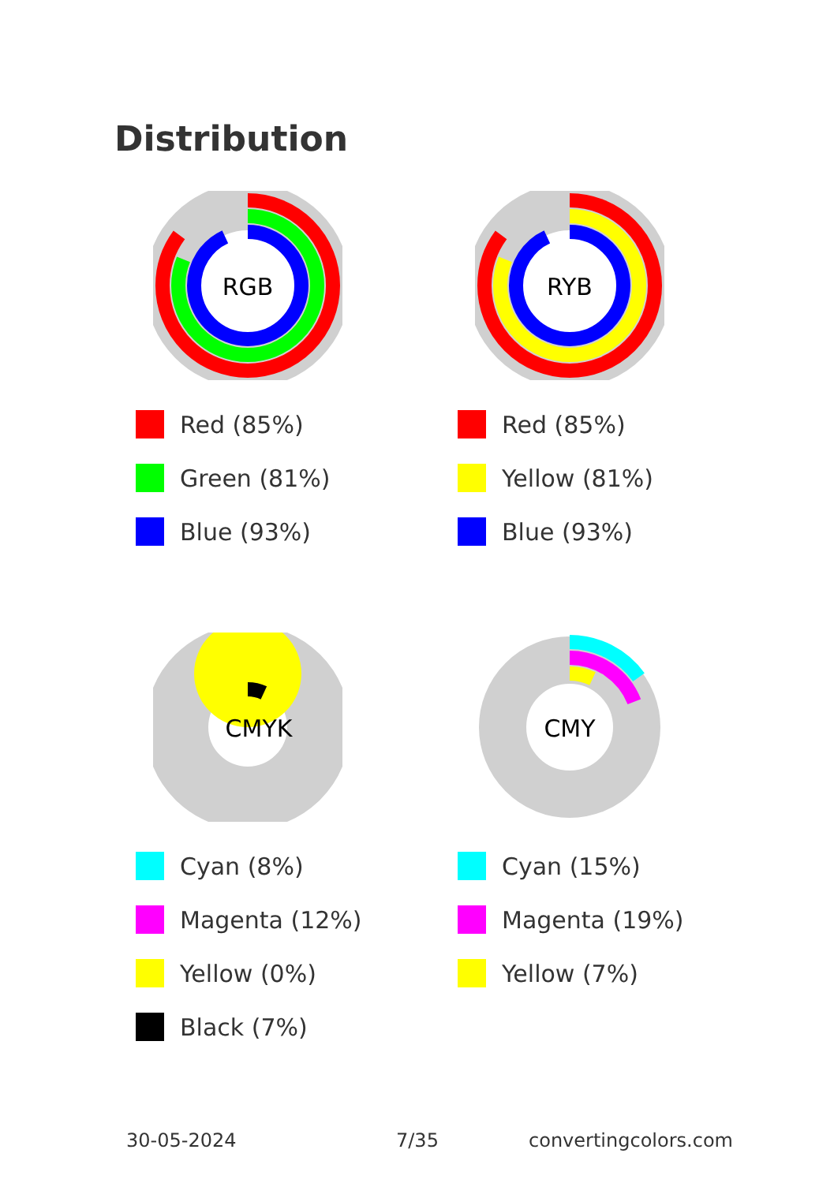Distribution
RGB
Red (85%)
Green (81%)
Blue (93%)
RYB
Red (85%)
Yellow (81%)
Blue (93%)
CMYK
Cyan (8%)
Magenta (12%)
Yellow (0%)
Black (7%)
CMY
Cyan (15%)
Magenta (19%)
Yellow (7%)
30-05-2024 7/35 convertingcolors.com